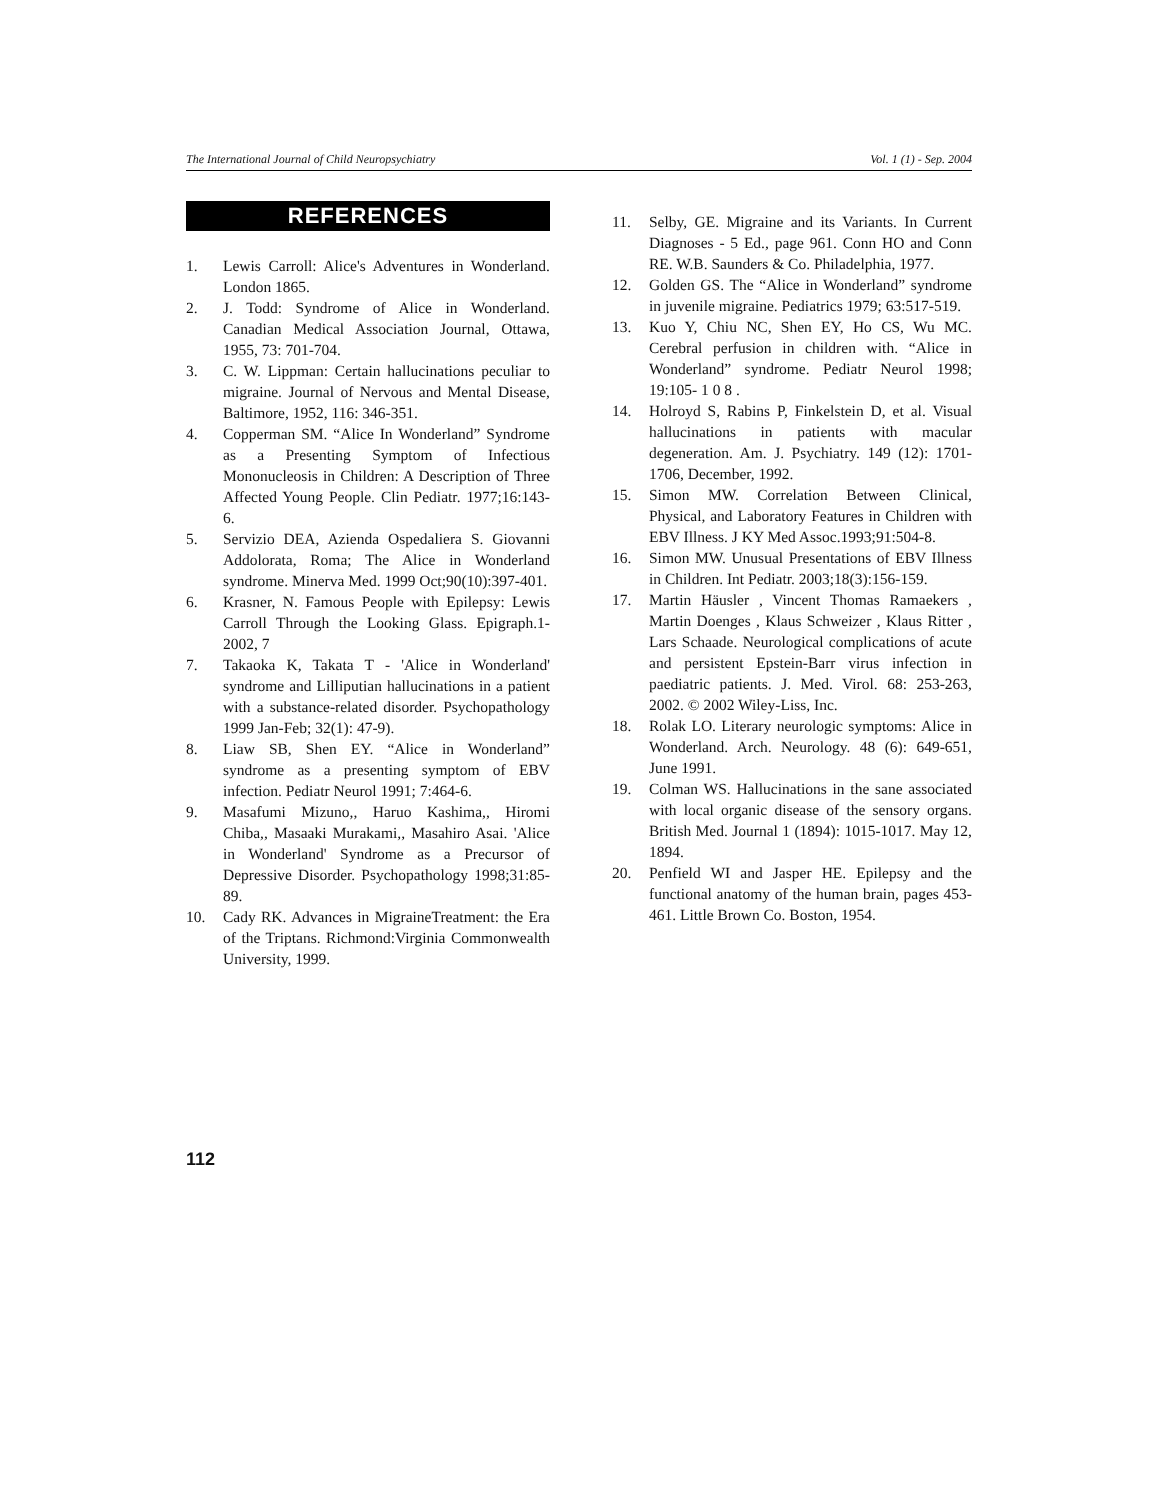The International Journal of Child Neuropsychiatry Vol. 1 (1) - Sep. 2004
REFERENCES
1. Lewis Carroll: Alice's Adventures in Wonderland. London 1865.
2. J. Todd: Syndrome of Alice in Wonderland. Canadian Medical Association Journal, Ottawa, 1955, 73: 701-704.
3. C. W. Lippman: Certain hallucinations peculiar to migraine. Journal of Nervous and Mental Disease, Baltimore, 1952, 116: 346-351.
4. Copperman SM. “Alice In Wonderland” Syndrome as a Presenting Symptom of Infectious Mononucleosis in Children: A Description of Three Affected Young People. Clin Pediatr. 1977;16:143-6.
5. Servizio DEA, Azienda Ospedaliera S. Giovanni Addolorata, Roma; The Alice in Wonderland syndrome. Minerva Med. 1999 Oct;90(10):397-401.
6. Krasner, N. Famous People with Epilepsy: Lewis Carroll Through the Looking Glass. Epigraph.1-2002, 7
7. Takaoka K, Takata T - 'Alice in Wonderland' syndrome and Lilliputian hallucinations in a patient with a substance-related disorder. Psychopathology 1999 Jan-Feb; 32(1): 47-9).
8. Liaw SB, Shen EY. “Alice in Wonderland” syndrome as a presenting symptom of EBV infection. Pediatr Neurol 1991; 7:464-6.
9. Masafumi Mizuno,, Haruo Kashima,, Hiromi Chiba,, Masaaki Murakami,, Masahiro Asai. 'Alice in Wonderland' Syndrome as a Precursor of Depressive Disorder. Psychopathology 1998;31:85-89.
10. Cady RK. Advances in MigraineTreatment: the Era of the Triptans. Richmond:Virginia Commonwealth University, 1999.
11. Selby, GE. Migraine and its Variants. In Current Diagnoses - 5 Ed., page 961. Conn HO and Conn RE. W.B. Saunders & Co. Philadelphia, 1977.
12. Golden GS. The “Alice in Wonderland” syndrome in juvenile migraine. Pediatrics 1979; 63:517-519.
13. Kuo Y, Chiu NC, Shen EY, Ho CS, Wu MC. Cerebral perfusion in children with. “Alice in Wonderland” syndrome. Pediatr Neurol 1998; 19:105- 1 0 8 .
14. Holroyd S, Rabins P, Finkelstein D, et al. Visual hallucinations in patients with macular degeneration. Am. J. Psychiatry. 149 (12): 1701-1706, December, 1992.
15. Simon MW. Correlation Between Clinical, Physical, and Laboratory Features in Children with EBV Illness. J KY Med Assoc.1993;91:504-8.
16. Simon MW. Unusual Presentations of EBV Illness in Children. Int Pediatr. 2003;18(3):156-159.
17. Martin Häusler , Vincent Thomas Ramaekers , Martin Doenges , Klaus Schweizer , Klaus Ritter , Lars Schaade. Neurological complications of acute and persistent Epstein-Barr virus infection in paediatric patients. J. Med. Virol. 68: 253-263, 2002. © 2002 Wiley-Liss, Inc.
18. Rolak LO. Literary neurologic symptoms: Alice in Wonderland. Arch. Neurology. 48 (6): 649-651, June 1991.
19. Colman WS. Hallucinations in the sane associated with local organic disease of the sensory organs. British Med. Journal 1 (1894): 1015-1017. May 12, 1894.
20. Penfield WI and Jasper HE. Epilepsy and the functional anatomy of the human brain, pages 453-461. Little Brown Co. Boston, 1954.
112